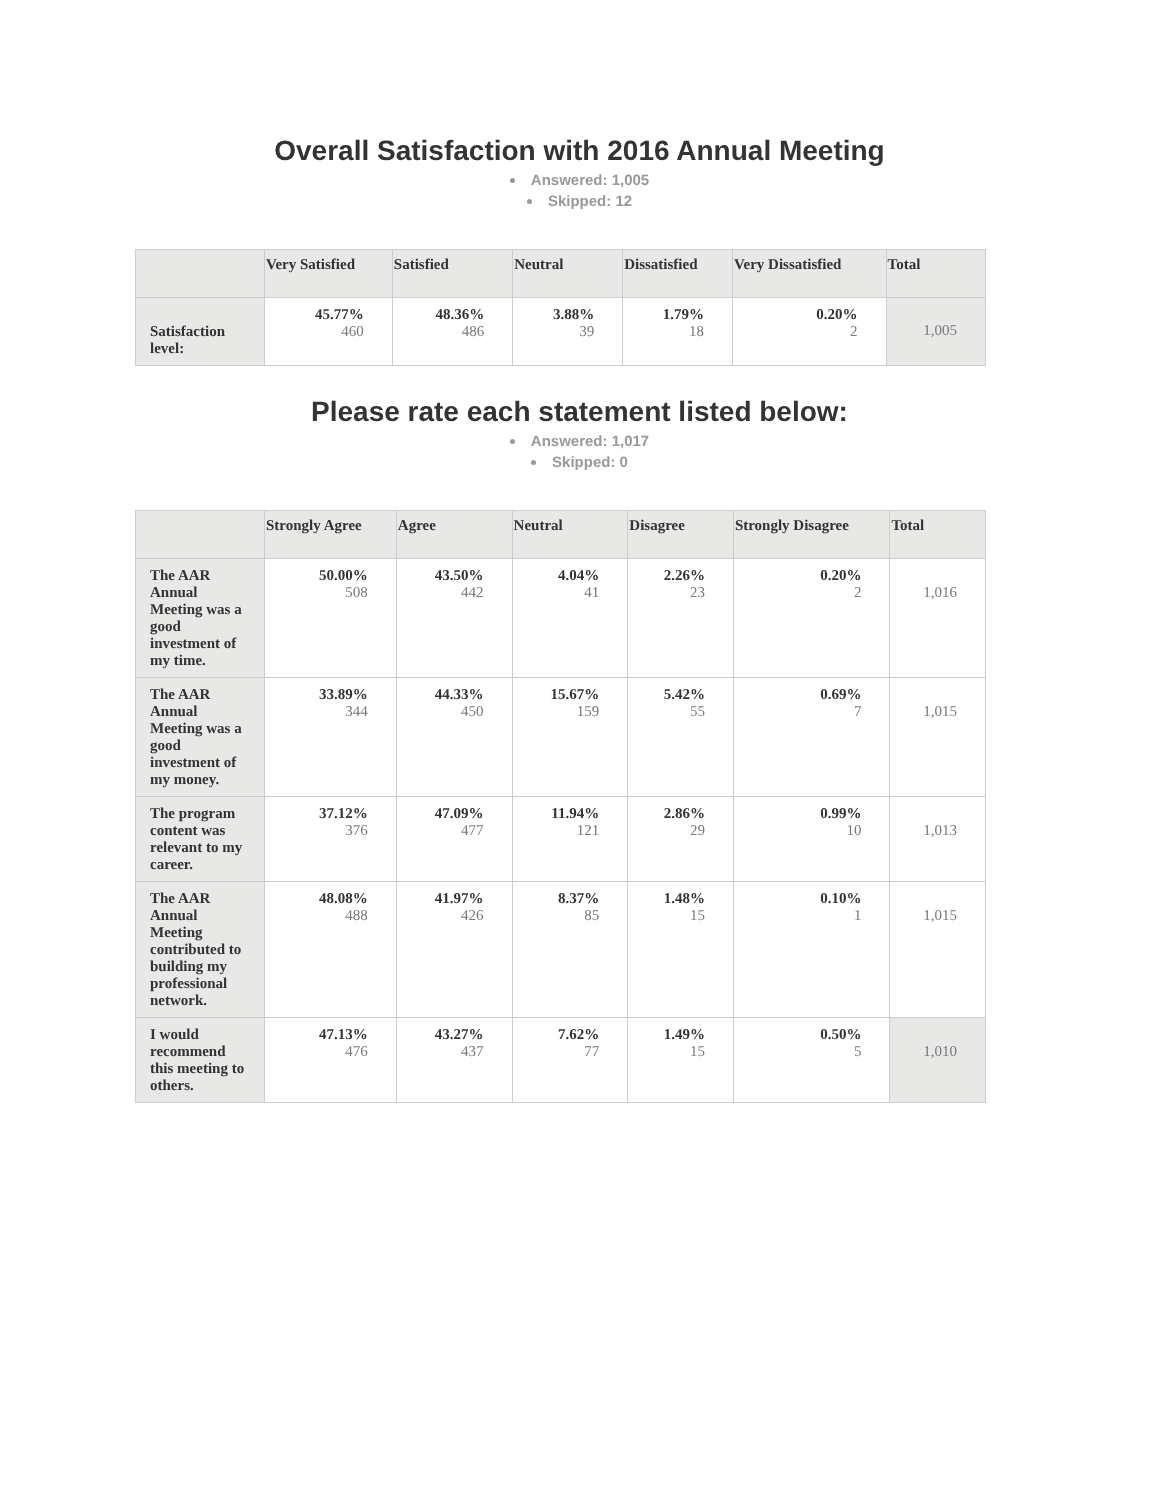Overall Satisfaction with 2016 Annual Meeting
Answered: 1,005
Skipped: 12
| | Very Satisfied | Satisfied | Neutral | Dissatisfied | Very Dissatisfied | Total |
| --- | --- | --- | --- | --- | --- | --- |
| Satisfaction level: | 45.77% 460 | 48.36% 486 | 3.88% 39 | 1.79% 18 | 0.20% 2 | 1,005 |
Please rate each statement listed below:
Answered: 1,017
Skipped: 0
| | Strongly Agree | Agree | Neutral | Disagree | Strongly Disagree | Total |
| --- | --- | --- | --- | --- | --- | --- |
| The AAR Annual Meeting was a good investment of my time. | 50.00% 508 | 43.50% 442 | 4.04% 41 | 2.26% 23 | 0.20% 2 | 1,016 |
| The AAR Annual Meeting was a good investment of my money. | 33.89% 344 | 44.33% 450 | 15.67% 159 | 5.42% 55 | 0.69% 7 | 1,015 |
| The program content was relevant to my career. | 37.12% 376 | 47.09% 477 | 11.94% 121 | 2.86% 29 | 0.99% 10 | 1,013 |
| The AAR Annual Meeting contributed to building my professional network. | 48.08% 488 | 41.97% 426 | 8.37% 85 | 1.48% 15 | 0.10% 1 | 1,015 |
| I would recommend this meeting to others. | 47.13% 476 | 43.27% 437 | 7.62% 77 | 1.49% 15 | 0.50% 5 | 1,010 |